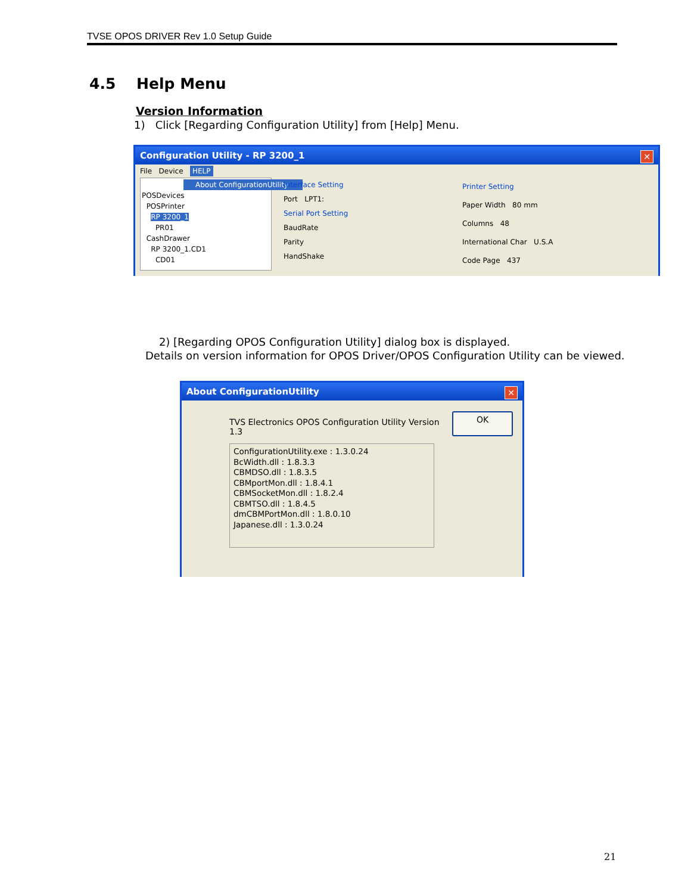TVSE OPOS DRIVER Rev 1.0 Setup Guide
4.5 Help Menu
Version Information
1) Click [Regarding Configuration Utility] from [Help] Menu.
Configuration Utility - RP 3200_1 ✕
File Device HELP
About ConfigurationUtility
POSDevices
POSPrinter
RP 3200_1
PR01
CashDrawer
RP 3200_1.CD1
CD01
Interface Setting
Port LPT1:
Serial Port Setting
BaudRate
Parity
HandShake
Printer Setting
Paper Width 80 mm
Columns 48
International Char U.S.A
Code Page 437
2) [Regarding OPOS Configuration Utility] dialog box is displayed.
Details on version information for OPOS Driver/OPOS Configuration Utility can be viewed.
About ConfigurationUtility ✕
TVS Electronics OPOS Configuration Utility Version 1.3
OK
ConfigurationUtility.exe : 1.3.0.24
BcWidth.dll : 1.8.3.3
CBMDSO.dll : 1.8.3.5
CBMportMon.dll : 1.8.4.1
CBMSocketMon.dll : 1.8.2.4
CBMTSO.dll : 1.8.4.5
dmCBMPortMon.dll : 1.8.0.10
Japanese.dll : 1.3.0.24
21